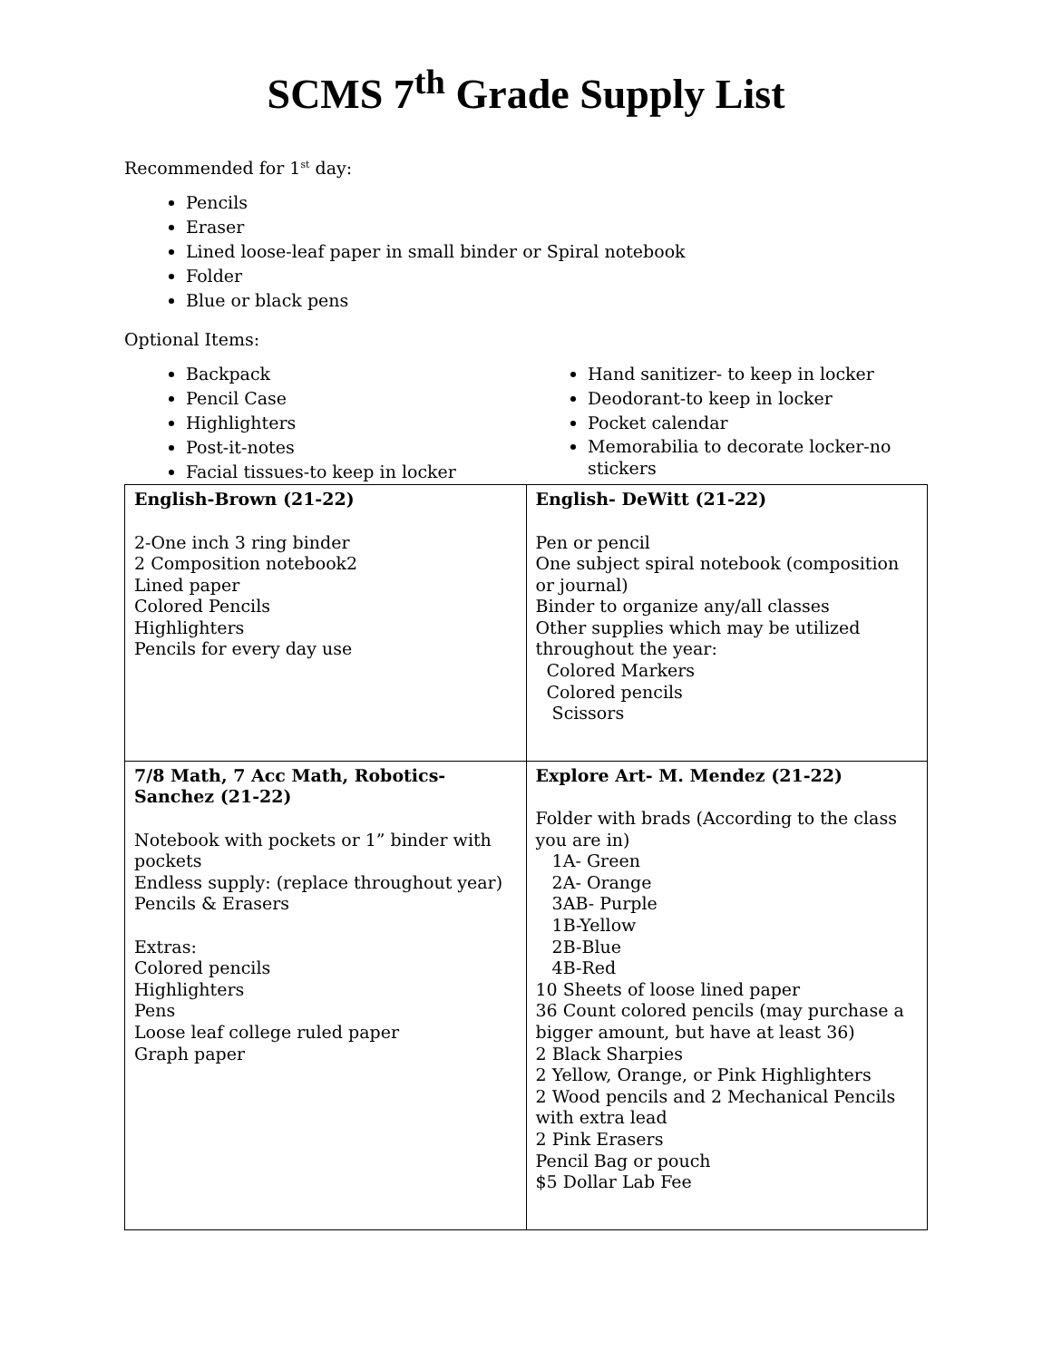SCMS 7<sup>th</sup> Grade Supply List
Recommended for 1<sup>st</sup> day:
Pencils
Eraser
Lined loose-leaf paper in small binder or Spiral notebook
Folder
Blue or black pens
Optional Items:
Backpack
Pencil Case
Highlighters
Post-it-notes
Facial tissues-to keep in locker
Hand sanitizer- to keep in locker
Deodorant-to keep in locker
Pocket calendar
Memorabilia to decorate locker-no stickers
| English-Brown (21-22) 2-One inch 3 ring binder 2 Composition notebook2 Lined paper Colored Pencils Highlighters Pencils for every day use | English- DeWitt (21-22) Pen or pencil One subject spiral notebook (composition or journal) Binder to organize any/all classes Other supplies which may be utilized throughout the year: Colored Markers Colored pencils Scissors |
| 7/8 Math, 7 Acc Math, Robotics-Sanchez (21-22) Notebook with pockets or 1” binder with pockets Endless supply: (replace throughout year) Pencils & Erasers Extras: Colored pencils Highlighters Pens Loose leaf college ruled paper Graph paper | Explore Art- M. Mendez (21-22) Folder with brads (According to the class you are in) 1A- Green 2A- Orange 3AB- Purple 1B-Yellow 2B-Blue 4B-Red 10 Sheets of loose lined paper 36 Count colored pencils (may purchase a bigger amount, but have at least 36) 2 Black Sharpies 2 Yellow, Orange, or Pink Highlighters 2 Wood pencils and 2 Mechanical Pencils with extra lead 2 Pink Erasers Pencil Bag or pouch $5 Dollar Lab Fee |